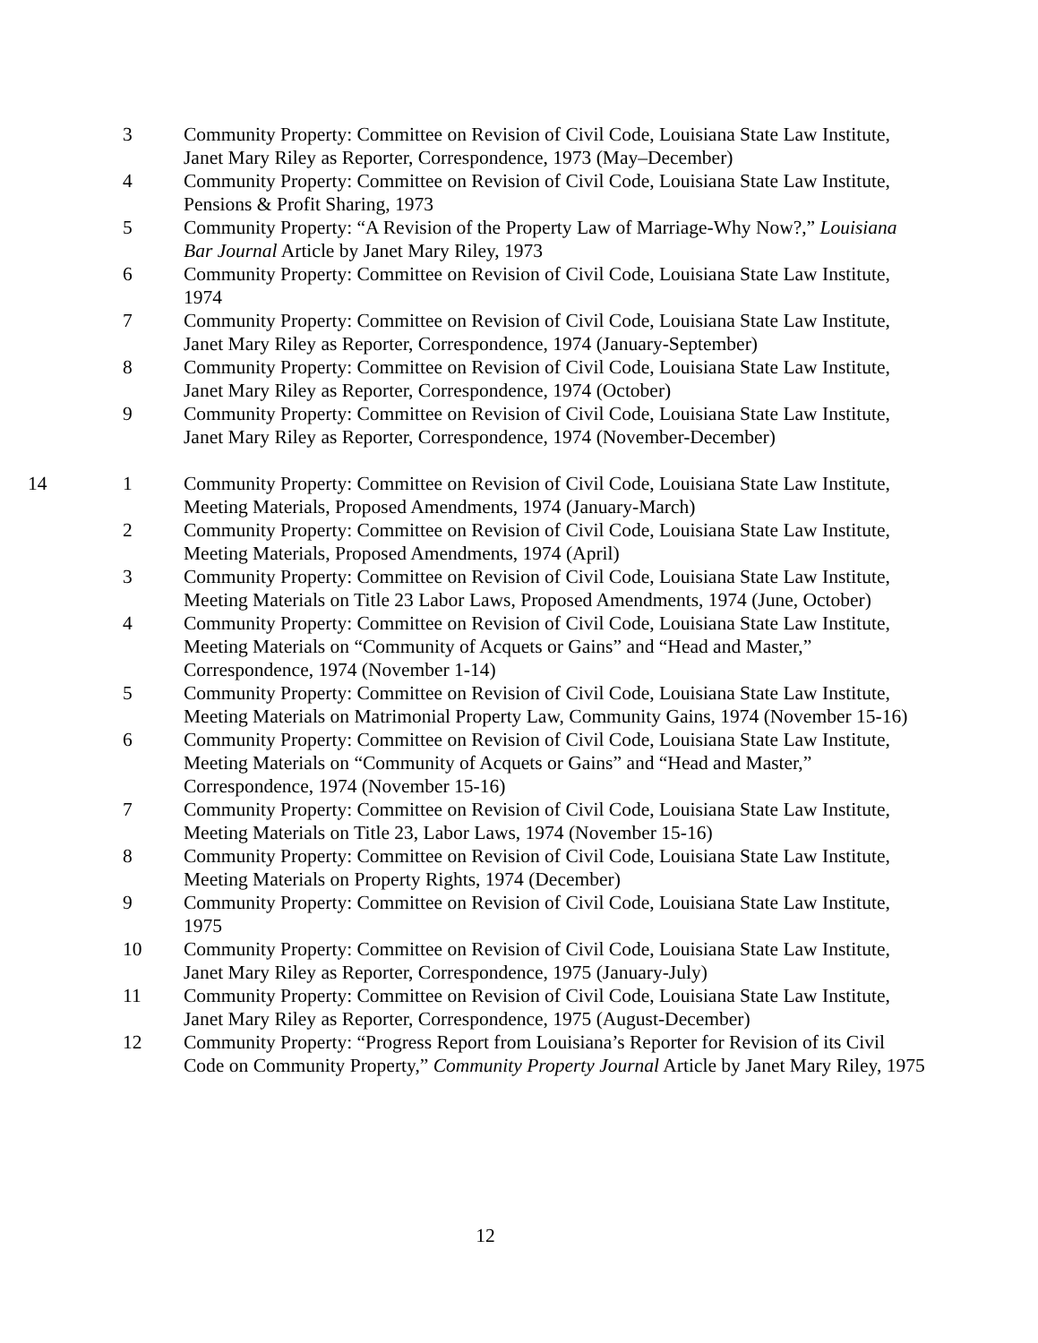3 Community Property: Committee on Revision of Civil Code, Louisiana State Law Institute, Janet Mary Riley as Reporter, Correspondence, 1973 (May–December)
4 Community Property: Committee on Revision of Civil Code, Louisiana State Law Institute, Pensions & Profit Sharing, 1973
5 Community Property: “A Revision of the Property Law of Marriage-Why Now?,” Louisiana Bar Journal Article by Janet Mary Riley, 1973
6 Community Property: Committee on Revision of Civil Code, Louisiana State Law Institute, 1974
7 Community Property: Committee on Revision of Civil Code, Louisiana State Law Institute, Janet Mary Riley as Reporter, Correspondence, 1974 (January-September)
8 Community Property: Committee on Revision of Civil Code, Louisiana State Law Institute, Janet Mary Riley as Reporter, Correspondence, 1974 (October)
9 Community Property: Committee on Revision of Civil Code, Louisiana State Law Institute, Janet Mary Riley as Reporter, Correspondence, 1974 (November-December)
14 1 Community Property: Committee on Revision of Civil Code, Louisiana State Law Institute, Meeting Materials, Proposed Amendments, 1974 (January-March)
2 Community Property: Committee on Revision of Civil Code, Louisiana State Law Institute, Meeting Materials, Proposed Amendments, 1974 (April)
3 Community Property: Committee on Revision of Civil Code, Louisiana State Law Institute, Meeting Materials on Title 23 Labor Laws, Proposed Amendments, 1974 (June, October)
4 Community Property: Committee on Revision of Civil Code, Louisiana State Law Institute, Meeting Materials on “Community of Acquets or Gains” and “Head and Master,” Correspondence, 1974 (November 1-14)
5 Community Property: Committee on Revision of Civil Code, Louisiana State Law Institute, Meeting Materials on Matrimonial Property Law, Community Gains, 1974 (November 15-16)
6 Community Property: Committee on Revision of Civil Code, Louisiana State Law Institute, Meeting Materials on “Community of Acquets or Gains” and “Head and Master,” Correspondence, 1974 (November 15-16)
7 Community Property: Committee on Revision of Civil Code, Louisiana State Law Institute, Meeting Materials on Title 23, Labor Laws, 1974 (November 15-16)
8 Community Property: Committee on Revision of Civil Code, Louisiana State Law Institute, Meeting Materials on Property Rights, 1974 (December)
9 Community Property: Committee on Revision of Civil Code, Louisiana State Law Institute, 1975
10 Community Property: Committee on Revision of Civil Code, Louisiana State Law Institute, Janet Mary Riley as Reporter, Correspondence, 1975 (January-July)
11 Community Property: Committee on Revision of Civil Code, Louisiana State Law Institute, Janet Mary Riley as Reporter, Correspondence, 1975 (August-December)
12 Community Property: “Progress Report from Louisiana’s Reporter for Revision of its Civil Code on Community Property,” Community Property Journal Article by Janet Mary Riley, 1975
12